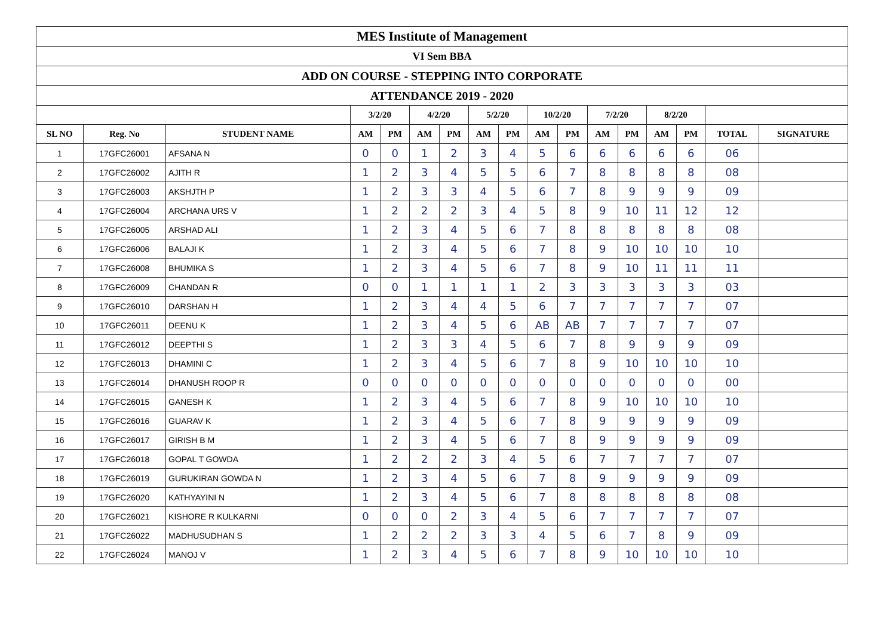| MES Institute of Management | | | | | | | | | | | | | | | | |
| --- | --- | --- | --- | --- | --- | --- | --- | --- | --- | --- | --- | --- | --- | --- | --- | --- |
| VI Sem BBA | | | | | | | | | | | | | | | | |
| ADD ON COURSE - STEPPING INTO CORPORATE | | | | | | | | | | | | | | | | |
| ATTENDANCE 2019 - 2020 | | | | | | | | | | | | | | | | |
| | | | 3/2/20 | | 4/2/20 | | 5/2/20 | | 10/2/20 | | 7/2/20 | | 8/2/20 | | | |
| SL NO | Reg. No | STUDENT NAME | AM | PM | AM | PM | AM | PM | AM | PM | AM | PM | AM | PM | TOTAL | SIGNATURE |
| 1 | 17GFC26001 | AFSANA N | 0 | 0 | 1 | 2 | 3 | 4 | 5 | 6 | 6 | 6 | 6 | 6 | 06 | |
| 2 | 17GFC26002 | AJITH R | 1 | 2 | 3 | 4 | 5 | 5 | 6 | 7 | 8 | 8 | 8 | 8 | 08 | |
| 3 | 17GFC26003 | AKSHJTH P | 1 | 2 | 3 | 3 | 4 | 5 | 6 | 7 | 8 | 9 | 9 | 9 | 09 | |
| 4 | 17GFC26004 | ARCHANA URS V | 1 | 2 | 2 | 2 | 3 | 4 | 5 | 8 | 9 | 10 | 11 | 12 | 12 | |
| 5 | 17GFC26005 | ARSHAD ALI | 1 | 2 | 3 | 4 | 5 | 6 | 7 | 8 | 8 | 8 | 8 | 8 | 08 | |
| 6 | 17GFC26006 | BALAJI K | 1 | 2 | 3 | 4 | 5 | 6 | 7 | 8 | 9 | 10 | 10 | 10 | 10 | |
| 7 | 17GFC26008 | BHUMIKA S | 1 | 2 | 3 | 4 | 5 | 6 | 7 | 8 | 9 | 10 | 11 | 11 | 11 | |
| 8 | 17GFC26009 | CHANDAN R | 0 | 0 | 1 | 1 | 1 | 1 | 2 | 3 | 3 | 3 | 3 | 3 | 03 | |
| 9 | 17GFC26010 | DARSHAN H | 1 | 2 | 3 | 4 | 4 | 5 | 6 | 7 | 7 | 7 | 7 | 7 | 07 | |
| 10 | 17GFC26011 | DEENU K | 1 | 2 | 3 | 4 | 5 | 6 | AB | AB | 7 | 7 | 7 | 7 | 07 | |
| 11 | 17GFC26012 | DEEPTHI S | 1 | 2 | 3 | 3 | 4 | 5 | 6 | 7 | 8 | 9 | 9 | 9 | 09 | |
| 12 | 17GFC26013 | DHAMINI C | 1 | 2 | 3 | 4 | 5 | 6 | 7 | 8 | 9 | 10 | 10 | 10 | 10 | |
| 13 | 17GFC26014 | DHANUSH ROOP R | 0 | 0 | 0 | 0 | 0 | 0 | 0 | 0 | 0 | 0 | 0 | 0 | 00 | |
| 14 | 17GFC26015 | GANESH K | 1 | 2 | 3 | 4 | 5 | 6 | 7 | 8 | 9 | 10 | 10 | 10 | 10 | |
| 15 | 17GFC26016 | GUARAV K | 1 | 2 | 3 | 4 | 5 | 6 | 7 | 8 | 9 | 9 | 9 | 9 | 09 | |
| 16 | 17GFC26017 | GIRISH B M | 1 | 2 | 3 | 4 | 5 | 6 | 7 | 8 | 9 | 9 | 9 | 9 | 09 | |
| 17 | 17GFC26018 | GOPAL T GOWDA | 1 | 2 | 2 | 2 | 3 | 4 | 5 | 6 | 7 | 7 | 7 | 7 | 07 | |
| 18 | 17GFC26019 | GURUKIRAN GOWDA N | 1 | 2 | 3 | 4 | 5 | 6 | 7 | 8 | 9 | 9 | 9 | 9 | 09 | |
| 19 | 17GFC26020 | KATHYAYINI N | 1 | 2 | 3 | 4 | 5 | 6 | 7 | 8 | 8 | 8 | 8 | 8 | 08 | |
| 20 | 17GFC26021 | KISHORE R KULKARNI | 0 | 0 | 0 | 2 | 3 | 4 | 5 | 6 | 7 | 7 | 7 | 7 | 07 | |
| 21 | 17GFC26022 | MADHUSUDHAN S | 1 | 2 | 2 | 2 | 3 | 3 | 4 | 5 | 6 | 7 | 8 | 9 | 09 | |
| 22 | 17GFC26024 | MANOJ V | 1 | 2 | 3 | 4 | 5 | 6 | 7 | 8 | 9 | 10 | 10 | 10 | 10 | |